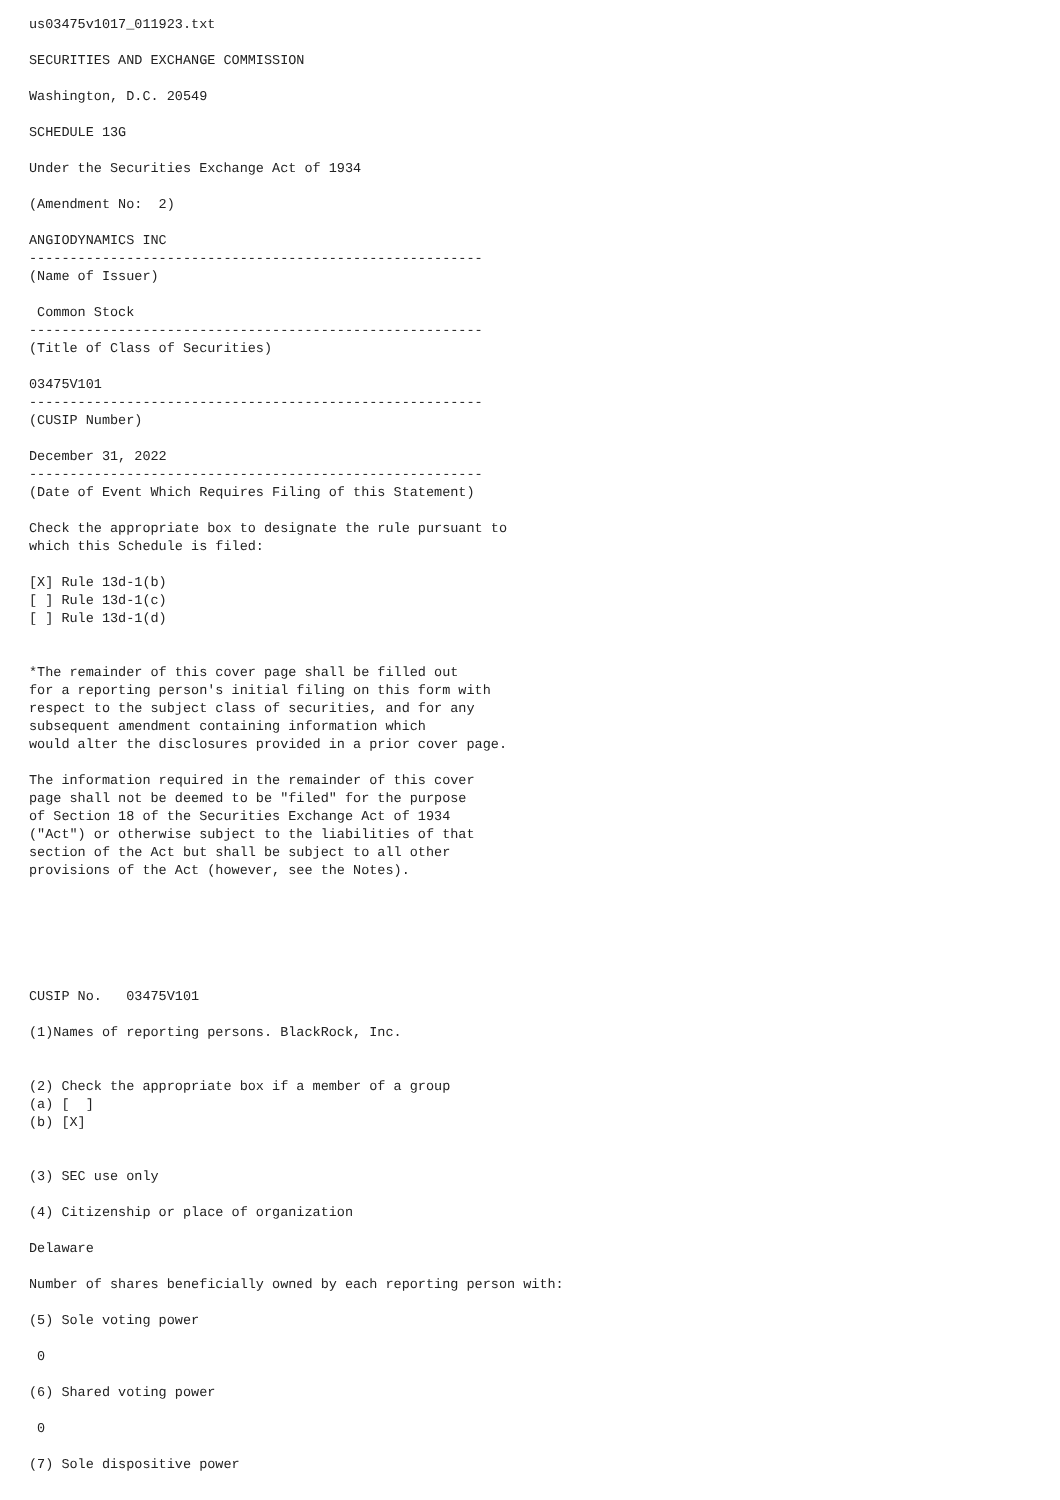us03475v1017_011923.txt

SECURITIES AND EXCHANGE COMMISSION

Washington, D.C. 20549

SCHEDULE 13G

Under the Securities Exchange Act of 1934

(Amendment No:  2)

ANGIODYNAMICS INC
--------------------------------------------------------
(Name of Issuer)

 Common Stock
--------------------------------------------------------
(Title of Class of Securities)

03475V101
--------------------------------------------------------
(CUSIP Number)

December 31, 2022
--------------------------------------------------------
(Date of Event Which Requires Filing of this Statement)

Check the appropriate box to designate the rule pursuant to
which this Schedule is filed:

[X] Rule 13d-1(b)
[ ] Rule 13d-1(c)
[ ] Rule 13d-1(d)


*The remainder of this cover page shall be filled out
for a reporting person's initial filing on this form with
respect to the subject class of securities, and for any
subsequent amendment containing information which
would alter the disclosures provided in a prior cover page.

The information required in the remainder of this cover
page shall not be deemed to be "filed" for the purpose
of Section 18 of the Securities Exchange Act of 1934
("Act") or otherwise subject to the liabilities of that
section of the Act but shall be subject to all other
provisions of the Act (however, see the Notes).






CUSIP No.   03475V101

(1)Names of reporting persons. BlackRock, Inc.


(2) Check the appropriate box if a member of a group
(a) [  ]
(b) [X]


(3) SEC use only

(4) Citizenship or place of organization

Delaware

Number of shares beneficially owned by each reporting person with:

(5) Sole voting power

 0

(6) Shared voting power

 0

(7) Sole dispositive power